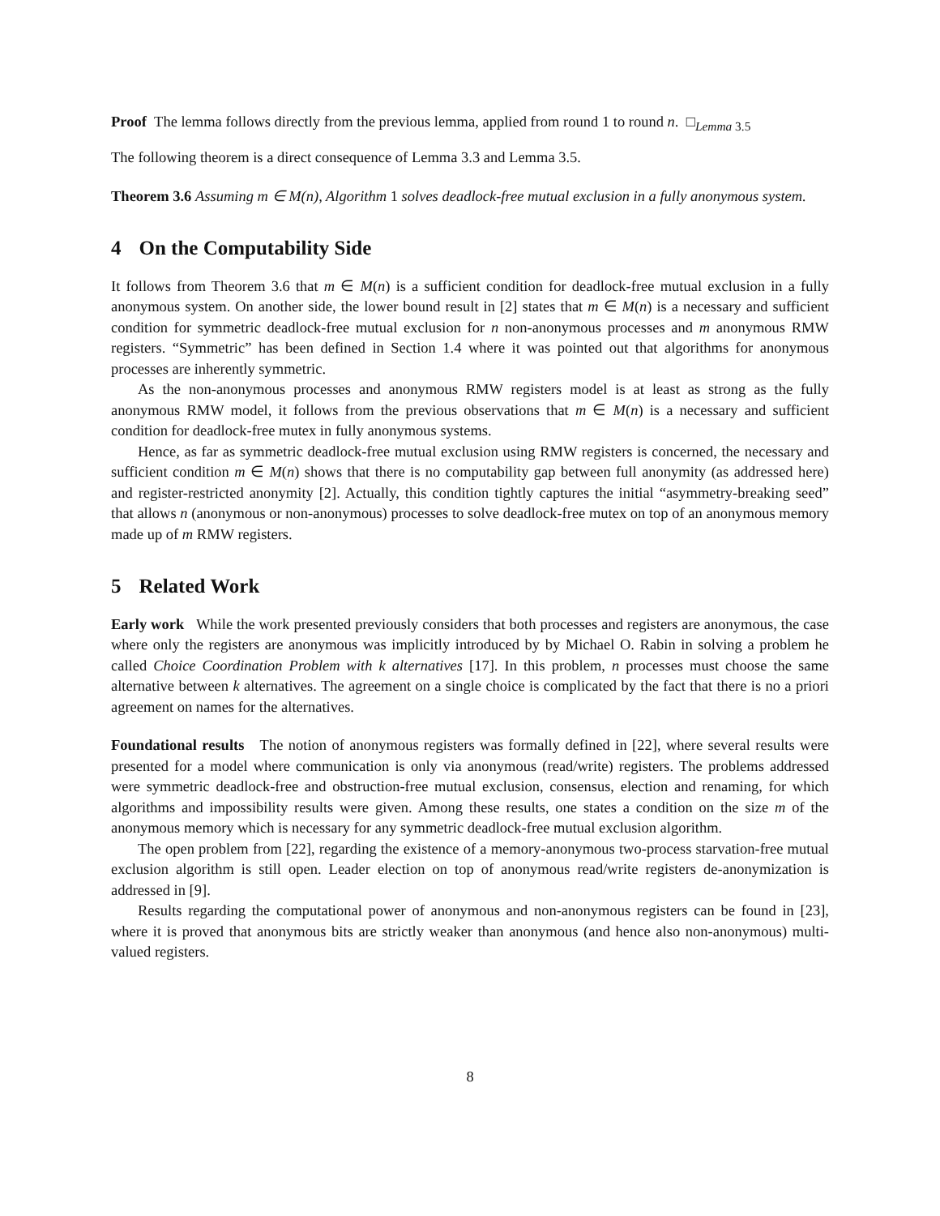Proof The lemma follows directly from the previous lemma, applied from round 1 to round n. □<sub>Lemma 3.5</sub>
The following theorem is a direct consequence of Lemma 3.3 and Lemma 3.5.
Theorem 3.6 Assuming m ∈ M(n), Algorithm 1 solves deadlock-free mutual exclusion in a fully anonymous system.
4 On the Computability Side
It follows from Theorem 3.6 that m ∈ M(n) is a sufficient condition for deadlock-free mutual exclusion in a fully anonymous system. On another side, the lower bound result in [2] states that m ∈ M(n) is a necessary and sufficient condition for symmetric deadlock-free mutual exclusion for n non-anonymous processes and m anonymous RMW registers. “Symmetric” has been defined in Section 1.4 where it was pointed out that algorithms for anonymous processes are inherently symmetric.
As the non-anonymous processes and anonymous RMW registers model is at least as strong as the fully anonymous RMW model, it follows from the previous observations that m ∈ M(n) is a necessary and sufficient condition for deadlock-free mutex in fully anonymous systems.
Hence, as far as symmetric deadlock-free mutual exclusion using RMW registers is concerned, the necessary and sufficient condition m ∈ M(n) shows that there is no computability gap between full anonymity (as addressed here) and register-restricted anonymity [2]. Actually, this condition tightly captures the initial “asymmetry-breaking seed” that allows n (anonymous or non-anonymous) processes to solve deadlock-free mutex on top of an anonymous memory made up of m RMW registers.
5 Related Work
Early work While the work presented previously considers that both processes and registers are anonymous, the case where only the registers are anonymous was implicitly introduced by by Michael O. Rabin in solving a problem he called Choice Coordination Problem with k alternatives [17]. In this problem, n processes must choose the same alternative between k alternatives. The agreement on a single choice is complicated by the fact that there is no a priori agreement on names for the alternatives.
Foundational results The notion of anonymous registers was formally defined in [22], where several results were presented for a model where communication is only via anonymous (read/write) registers. The problems addressed were symmetric deadlock-free and obstruction-free mutual exclusion, consensus, election and renaming, for which algorithms and impossibility results were given. Among these results, one states a condition on the size m of the anonymous memory which is necessary for any symmetric deadlock-free mutual exclusion algorithm.
The open problem from [22], regarding the existence of a memory-anonymous two-process starvation-free mutual exclusion algorithm is still open. Leader election on top of anonymous read/write registers de-anonymization is addressed in [9].
Results regarding the computational power of anonymous and non-anonymous registers can be found in [23], where it is proved that anonymous bits are strictly weaker than anonymous (and hence also non-anonymous) multi-valued registers.
8